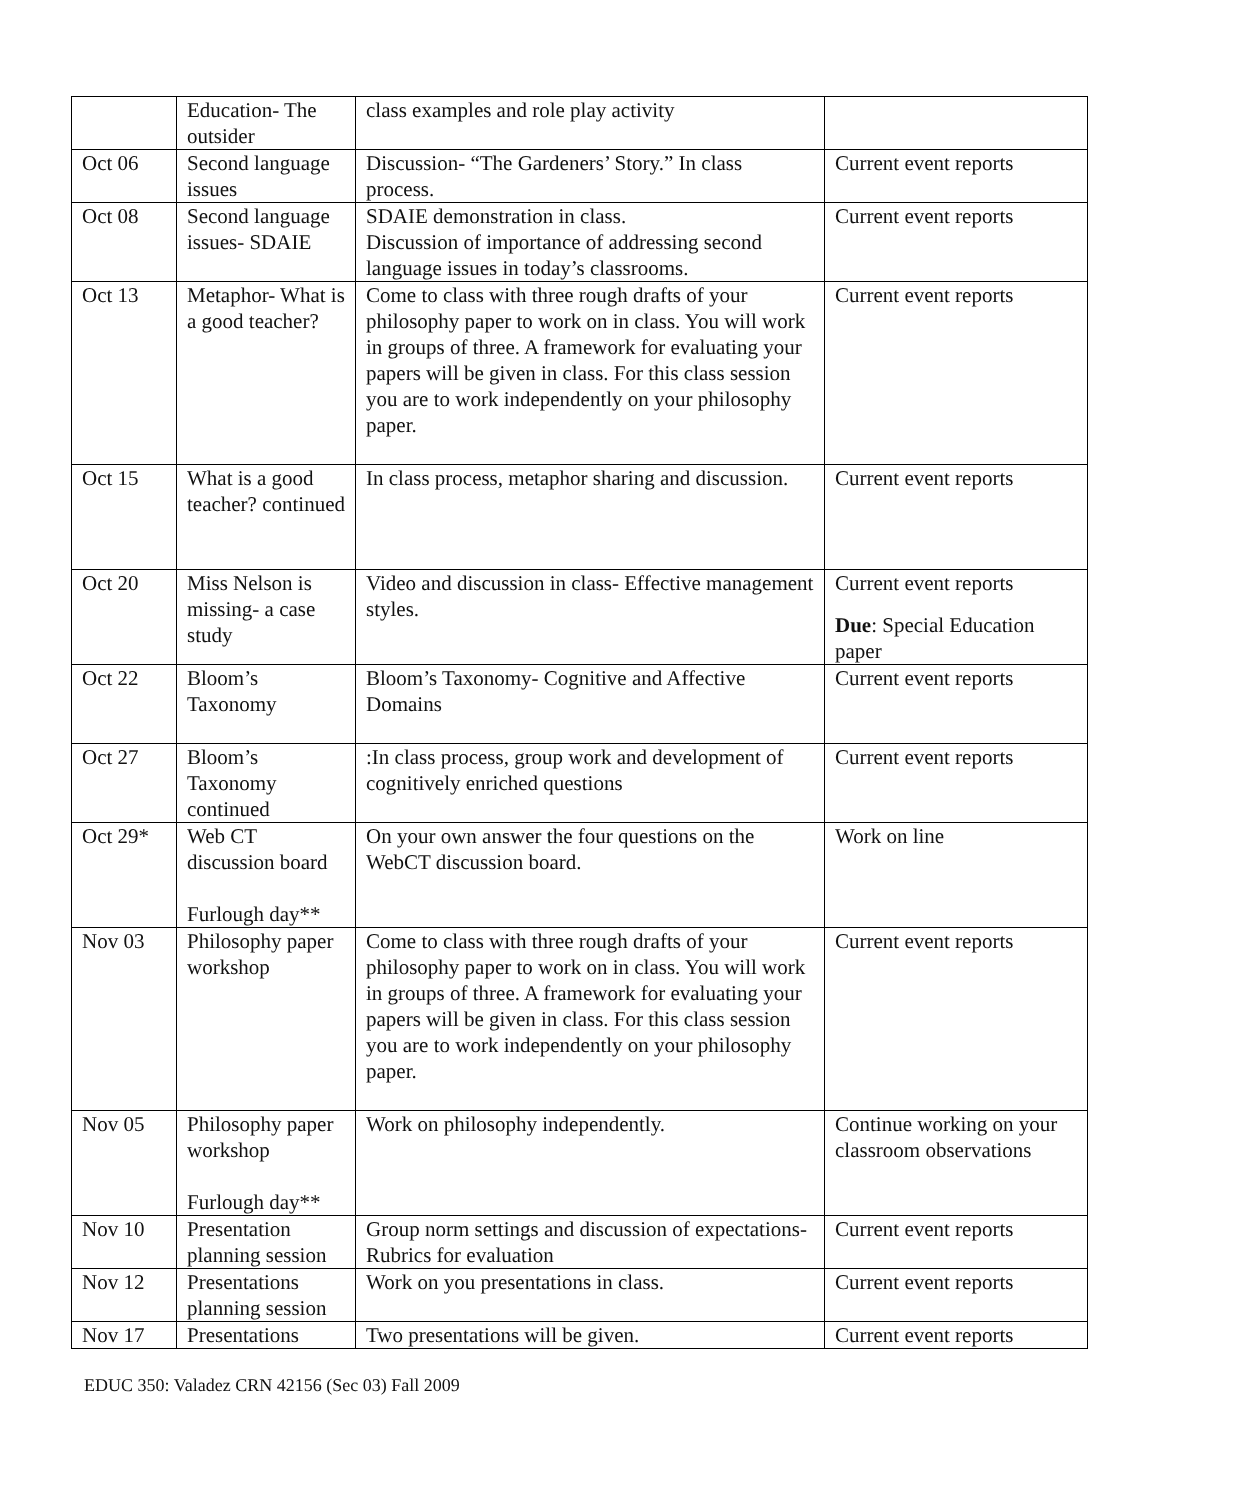| | Education- The outsider | class examples and role play activity | |
| Oct 06 | Second language issues | Discussion- “The Gardeners’ Story.” In class process. | Current event reports |
| Oct 08 | Second language issues- SDAIE | SDAIE demonstration in class. Discussion of importance of addressing second language issues in today’s classrooms. | Current event reports |
| Oct 13 | Metaphor- What is a good teacher? | Come to class with three rough drafts of your philosophy paper to work on in class. You will work in groups of three. A framework for evaluating your papers will be given in class. For this class session you are to work independently on your philosophy paper. | Current event reports |
| Oct 15 | What is a good teacher? continued | In class process, metaphor sharing and discussion. | Current event reports |
| Oct 20 | Miss Nelson is missing- a case study | Video and discussion in class- Effective management styles. | Current event reports Due : Special Education paper |
| Oct 22 | Bloom’s Taxonomy | Bloom’s Taxonomy- Cognitive and Affective Domains | Current event reports |
| Oct 27 | Bloom’s Taxonomy continued | :In class process, group work and development of cognitively enriched questions | Current event reports |
| Oct 29* | Web CT discussion board Furlough day** | On your own answer the four questions on the WebCT discussion board. | Work on line |
| Nov 03 | Philosophy paper workshop | Come to class with three rough drafts of your philosophy paper to work on in class. You will work in groups of three. A framework for evaluating your papers will be given in class. For this class session you are to work independently on your philosophy paper. | Current event reports |
| Nov 05 | Philosophy paper workshop Furlough day** | Work on philosophy independently. | Continue working on your classroom observations |
| Nov 10 | Presentation planning session | Group norm settings and discussion of expectations- Rubrics for evaluation | Current event reports |
| Nov 12 | Presentations planning session | Work on you presentations in class. | Current event reports |
| Nov 17 | Presentations | Two presentations will be given. | Current event reports |
EDUC 350: Valadez CRN 42156 (Sec 03) Fall 2009